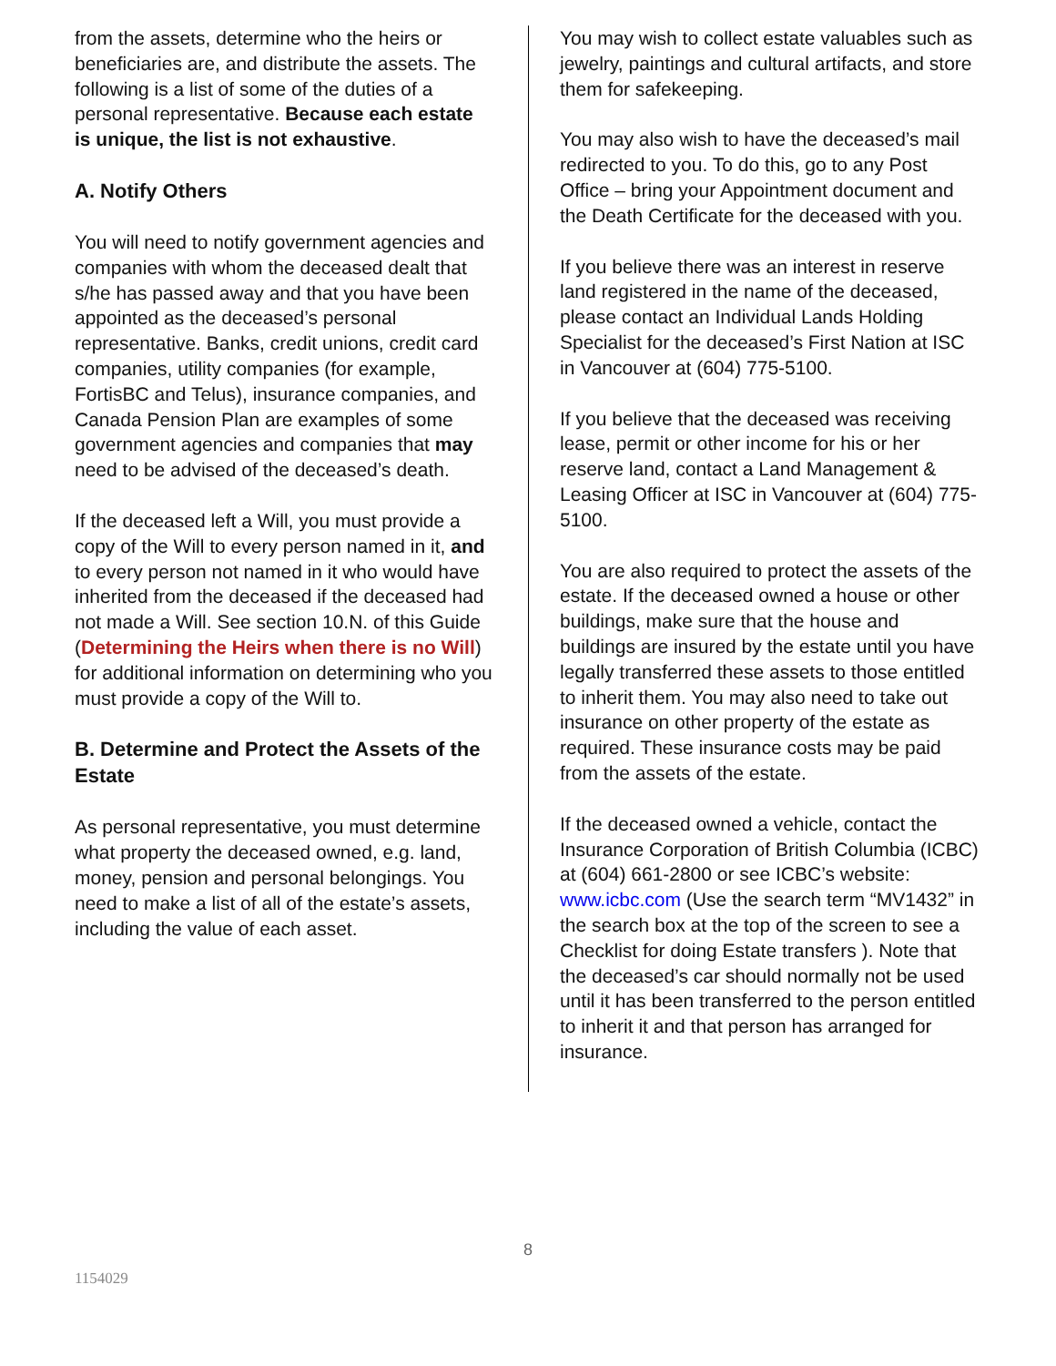from the assets, determine who the heirs or beneficiaries are, and distribute the assets. The following is a list of some of the duties of a personal representative. Because each estate is unique, the list is not exhaustive.
A. Notify Others
You will need to notify government agencies and companies with whom the deceased dealt that s/he has passed away and that you have been appointed as the deceased’s personal representative. Banks, credit unions, credit card companies, utility companies (for example, FortisBC and Telus), insurance companies, and Canada Pension Plan are examples of some government agencies and companies that may need to be advised of the deceased’s death.
If the deceased left a Will, you must provide a copy of the Will to every person named in it, and to every person not named in it who would have inherited from the deceased if the deceased had not made a Will. See section 10.N. of this Guide (Determining the Heirs when there is no Will) for additional information on determining who you must provide a copy of the Will to.
B. Determine and Protect the Assets of the Estate
As personal representative, you must determine what property the deceased owned, e.g. land, money, pension and personal belongings. You need to make a list of all of the estate’s assets, including the value of each asset.
You may wish to collect estate valuables such as jewelry, paintings and cultural artifacts, and store them for safekeeping.
You may also wish to have the deceased’s mail redirected to you. To do this, go to any Post Office – bring your Appointment document and the Death Certificate for the deceased with you.
If you believe there was an interest in reserve land registered in the name of the deceased, please contact an Individual Lands Holding Specialist for the deceased’s First Nation at ISC in Vancouver at (604) 775-5100.
If you believe that the deceased was receiving lease, permit or other income for his or her reserve land, contact a Land Management & Leasing Officer at ISC in Vancouver at (604) 775-5100.
You are also required to protect the assets of the estate. If the deceased owned a house or other buildings, make sure that the house and buildings are insured by the estate until you have legally transferred these assets to those entitled to inherit them. You may also need to take out insurance on other property of the estate as required. These insurance costs may be paid from the assets of the estate.
If the deceased owned a vehicle, contact the Insurance Corporation of British Columbia (ICBC) at (604) 661-2800 or see ICBC’s website: www.icbc.com (Use the search term “MV1432” in the search box at the top of the screen to see a Checklist for doing Estate transfers ). Note that the deceased’s car should normally not be used until it has been transferred to the person entitled to inherit it and that person has arranged for insurance.
8
1154029